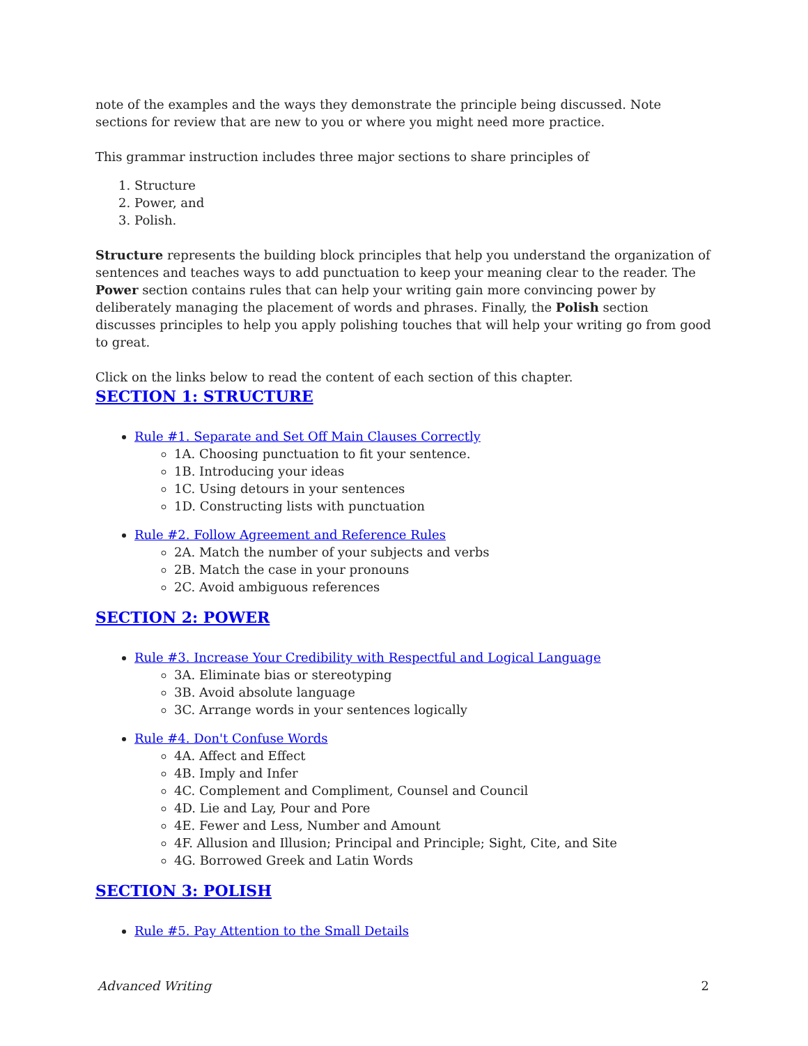note of the examples and the ways they demonstrate the principle being discussed. Note sections for review that are new to you or where you might need more practice.
This grammar instruction includes three major sections to share principles of
1. Structure
2. Power, and
3. Polish.
Structure represents the building block principles that help you understand the organization of sentences and teaches ways to add punctuation to keep your meaning clear to the reader. The Power section contains rules that can help your writing gain more convincing power by deliberately managing the placement of words and phrases. Finally, the Polish section discusses principles to help you apply polishing touches that will help your writing go from good to great.
Click on the links below to read the content of each section of this chapter.
SECTION 1: STRUCTURE
Rule #1. Separate and Set Off Main Clauses Correctly
1A. Choosing punctuation to fit your sentence.
1B. Introducing your ideas
1C. Using detours in your sentences
1D. Constructing lists with punctuation
Rule #2. Follow Agreement and Reference Rules
2A. Match the number of your subjects and verbs
2B. Match the case in your pronouns
2C. Avoid ambiguous references
SECTION 2: POWER
Rule #3. Increase Your Credibility with Respectful and Logical Language
3A. Eliminate bias or stereotyping
3B. Avoid absolute language
3C. Arrange words in your sentences logically
Rule #4. Don't Confuse Words
4A. Affect and Effect
4B. Imply and Infer
4C. Complement and Compliment, Counsel and Council
4D. Lie and Lay, Pour and Pore
4E. Fewer and Less, Number and Amount
4F. Allusion and Illusion; Principal and Principle; Sight, Cite, and Site
4G. Borrowed Greek and Latin Words
SECTION 3: POLISH
Rule #5. Pay Attention to the Small Details
Advanced Writing 2